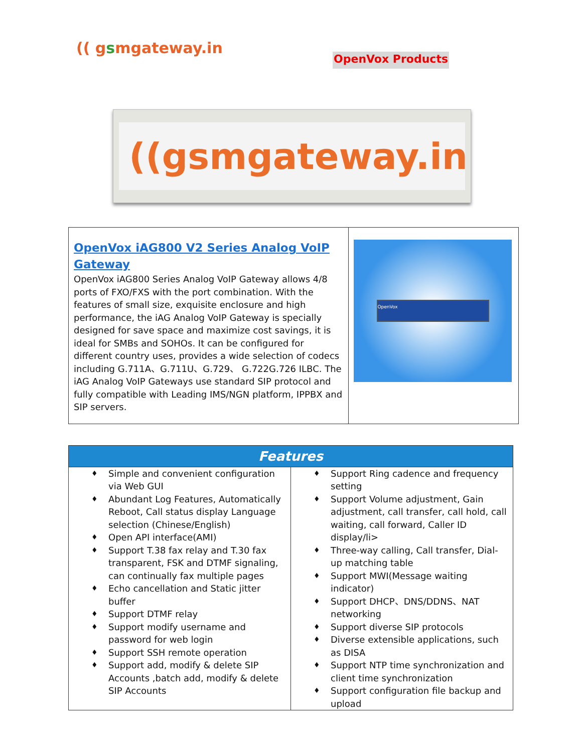(( gsmgateway.in
OpenVox Products
((gsmgateway.in
| OpenVox iAG800 V2 Series Analog VoIP Gateway OpenVox iAG800 Series Analog VoIP Gateway allows 4/8 ports of FXO/FXS with the port combination. With the features of small size, exquisite enclosure and high performance, the iAG Analog VoIP Gateway is specially designed for save space and maximize cost savings, it is ideal for SMBs and SOHOs. It can be configured for different country uses, provides a wide selection of codecs including G.711A、G.711U、G.729、 G.722G.726 ILBC. The iAG Analog VoIP Gateways use standard SIP protocol and fully compatible with Leading IMS/NGN platform, IPPBX and SIP servers. | OpenVox |
| Features | |
| --- | --- |
| ♦ Simple and convenient configuration via Web GUI ♦ Abundant Log Features, Automatically Reboot, Call status display Language selection (Chinese/English) ♦ Open API interface(AMI) ♦ Support T.38 fax relay and T.30 fax transparent, FSK and DTMF signaling, can continually fax multiple pages ♦ Echo cancellation and Static jitter buffer ♦ Support DTMF relay ♦ Support modify username and password for web login ♦ Support SSH remote operation ♦ Support add, modify & delete SIP Accounts ,batch add, modify & delete SIP Accounts | ♦ Support Ring cadence and frequency setting ♦ Support Volume adjustment, Gain adjustment, call transfer, call hold, call waiting, call forward, Caller ID display/li> ♦ Three-way calling, Call transfer, Dial-up matching table ♦ Support MWI(Message waiting indicator) ♦ Support DHCP、DNS/DDNS、NAT networking ♦ Support diverse SIP protocols ♦ Diverse extensible applications, such as DISA ♦ Support NTP time synchronization and client time synchronization ♦ Support configuration file backup and upload |